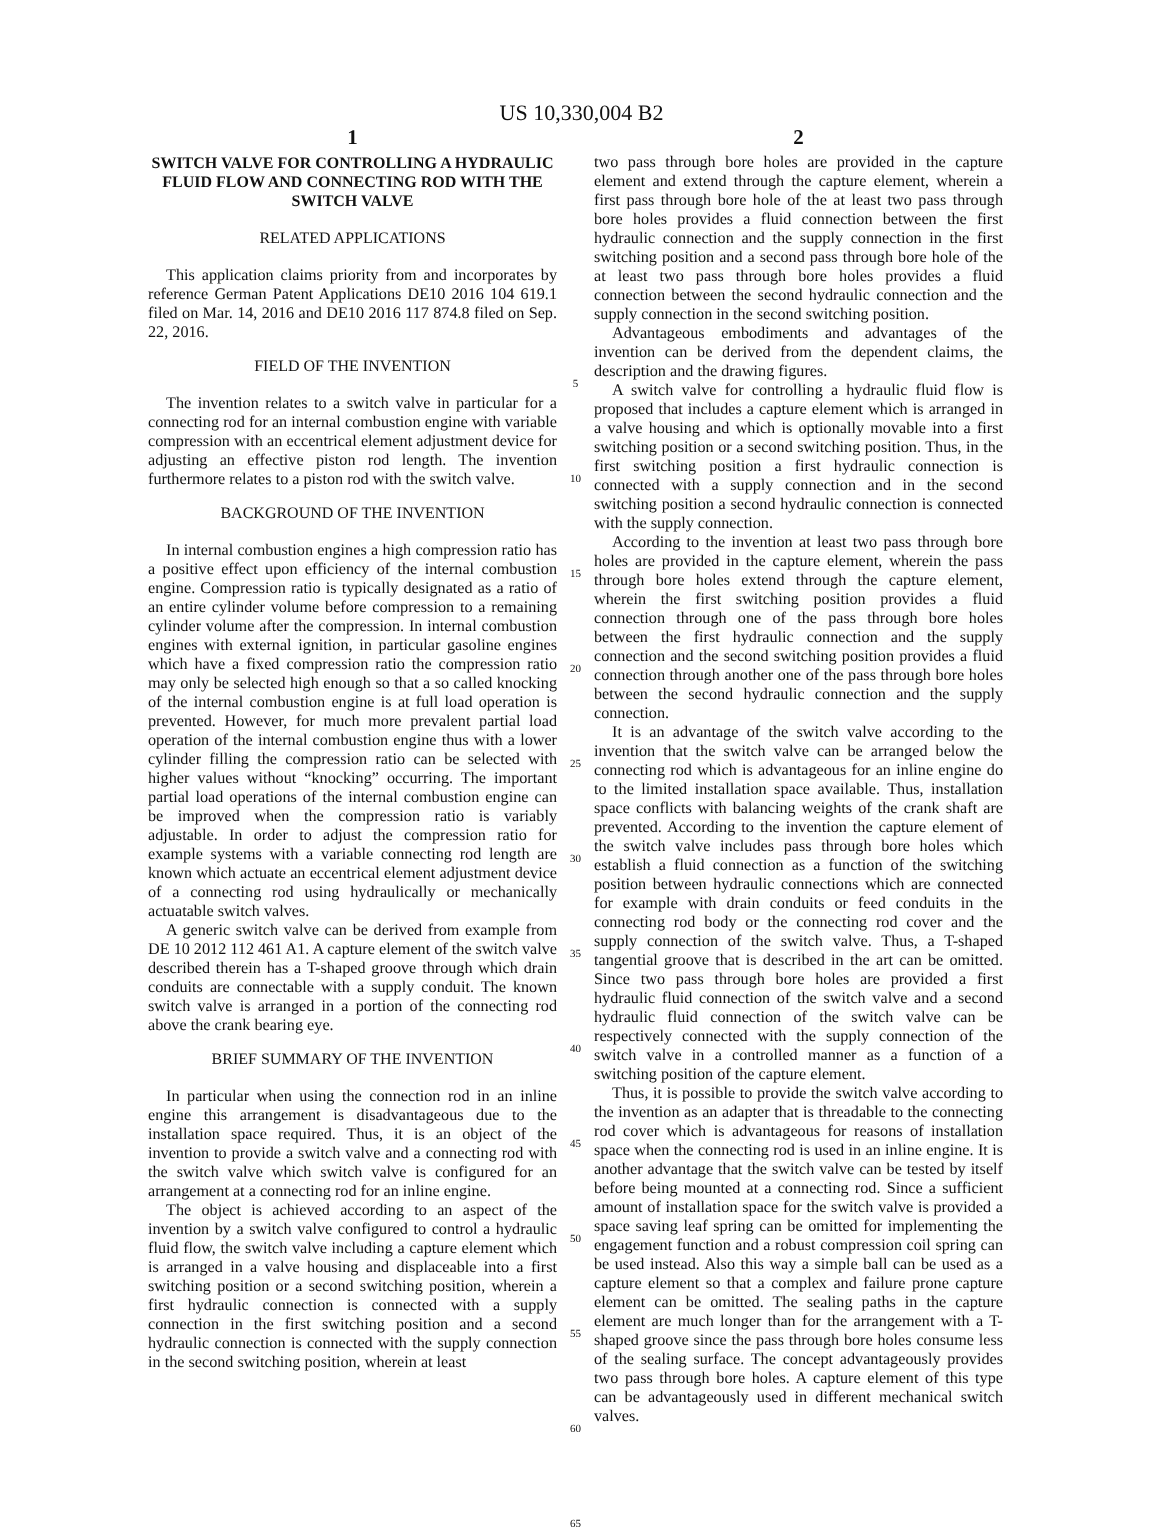US 10,330,004 B2
1
SWITCH VALVE FOR CONTROLLING A HYDRAULIC FLUID FLOW AND CONNECTING ROD WITH THE SWITCH VALVE
RELATED APPLICATIONS
This application claims priority from and incorporates by reference German Patent Applications DE10 2016 104 619.1 filed on Mar. 14, 2016 and DE10 2016 117 874.8 filed on Sep. 22, 2016.
FIELD OF THE INVENTION
The invention relates to a switch valve in particular for a connecting rod for an internal combustion engine with variable compression with an eccentrical element adjustment device for adjusting an effective piston rod length. The invention furthermore relates to a piston rod with the switch valve.
BACKGROUND OF THE INVENTION
In internal combustion engines a high compression ratio has a positive effect upon efficiency of the internal combustion engine. Compression ratio is typically designated as a ratio of an entire cylinder volume before compression to a remaining cylinder volume after the compression. In internal combustion engines with external ignition, in particular gasoline engines which have a fixed compression ratio the compression ratio may only be selected high enough so that a so called knocking of the internal combustion engine is at full load operation is prevented. However, for much more prevalent partial load operation of the internal combustion engine thus with a lower cylinder filling the compression ratio can be selected with higher values without “knocking” occurring. The important partial load operations of the internal combustion engine can be improved when the compression ratio is variably adjustable. In order to adjust the compression ratio for example systems with a variable connecting rod length are known which actuate an eccentrical element adjustment device of a connecting rod using hydraulically or mechanically actuatable switch valves.
A generic switch valve can be derived from example from DE 10 2012 112 461 A1. A capture element of the switch valve described therein has a T-shaped groove through which drain conduits are connectable with a supply conduit. The known switch valve is arranged in a portion of the connecting rod above the crank bearing eye.
BRIEF SUMMARY OF THE INVENTION
In particular when using the connection rod in an inline engine this arrangement is disadvantageous due to the installation space required. Thus, it is an object of the invention to provide a switch valve and a connecting rod with the switch valve which switch valve is configured for an arrangement at a connecting rod for an inline engine.
The object is achieved according to an aspect of the invention by a switch valve configured to control a hydraulic fluid flow, the switch valve including a capture element which is arranged in a valve housing and displaceable into a first switching position or a second switching position, wherein a first hydraulic connection is connected with a supply connection in the first switching position and a second hydraulic connection is connected with the supply connection in the second switching position, wherein at least
5
10
15
20
25
30
35
40
45
50
55
60
65
2
two pass through bore holes are provided in the capture element and extend through the capture element, wherein a first pass through bore hole of the at least two pass through bore holes provides a fluid connection between the first hydraulic connection and the supply connection in the first switching position and a second pass through bore hole of the at least two pass through bore holes provides a fluid connection between the second hydraulic connection and the supply connection in the second switching position.
Advantageous embodiments and advantages of the invention can be derived from the dependent claims, the description and the drawing figures.
A switch valve for controlling a hydraulic fluid flow is proposed that includes a capture element which is arranged in a valve housing and which is optionally movable into a first switching position or a second switching position. Thus, in the first switching position a first hydraulic connection is connected with a supply connection and in the second switching position a second hydraulic connection is connected with the supply connection.
According to the invention at least two pass through bore holes are provided in the capture element, wherein the pass through bore holes extend through the capture element, wherein the first switching position provides a fluid connection through one of the pass through bore holes between the first hydraulic connection and the supply connection and the second switching position provides a fluid connection through another one of the pass through bore holes between the second hydraulic connection and the supply connection.
It is an advantage of the switch valve according to the invention that the switch valve can be arranged below the connecting rod which is advantageous for an inline engine do to the limited installation space available. Thus, installation space conflicts with balancing weights of the crank shaft are prevented. According to the invention the capture element of the switch valve includes pass through bore holes which establish a fluid connection as a function of the switching position between hydraulic connections which are connected for example with drain conduits or feed conduits in the connecting rod body or the connecting rod cover and the supply connection of the switch valve. Thus, a T-shaped tangential groove that is described in the art can be omitted. Since two pass through bore holes are provided a first hydraulic fluid connection of the switch valve and a second hydraulic fluid connection of the switch valve can be respectively connected with the supply connection of the switch valve in a controlled manner as a function of a switching position of the capture element.
Thus, it is possible to provide the switch valve according to the invention as an adapter that is threadable to the connecting rod cover which is advantageous for reasons of installation space when the connecting rod is used in an inline engine. It is another advantage that the switch valve can be tested by itself before being mounted at a connecting rod. Since a sufficient amount of installation space for the switch valve is provided a space saving leaf spring can be omitted for implementing the engagement function and a robust compression coil spring can be used instead. Also this way a simple ball can be used as a capture element so that a complex and failure prone capture element can be omitted. The sealing paths in the capture element are much longer than for the arrangement with a T-shaped groove since the pass through bore holes consume less of the sealing surface. The concept advantageously provides two pass through bore holes. A capture element of this type can be advantageously used in different mechanical switch valves.